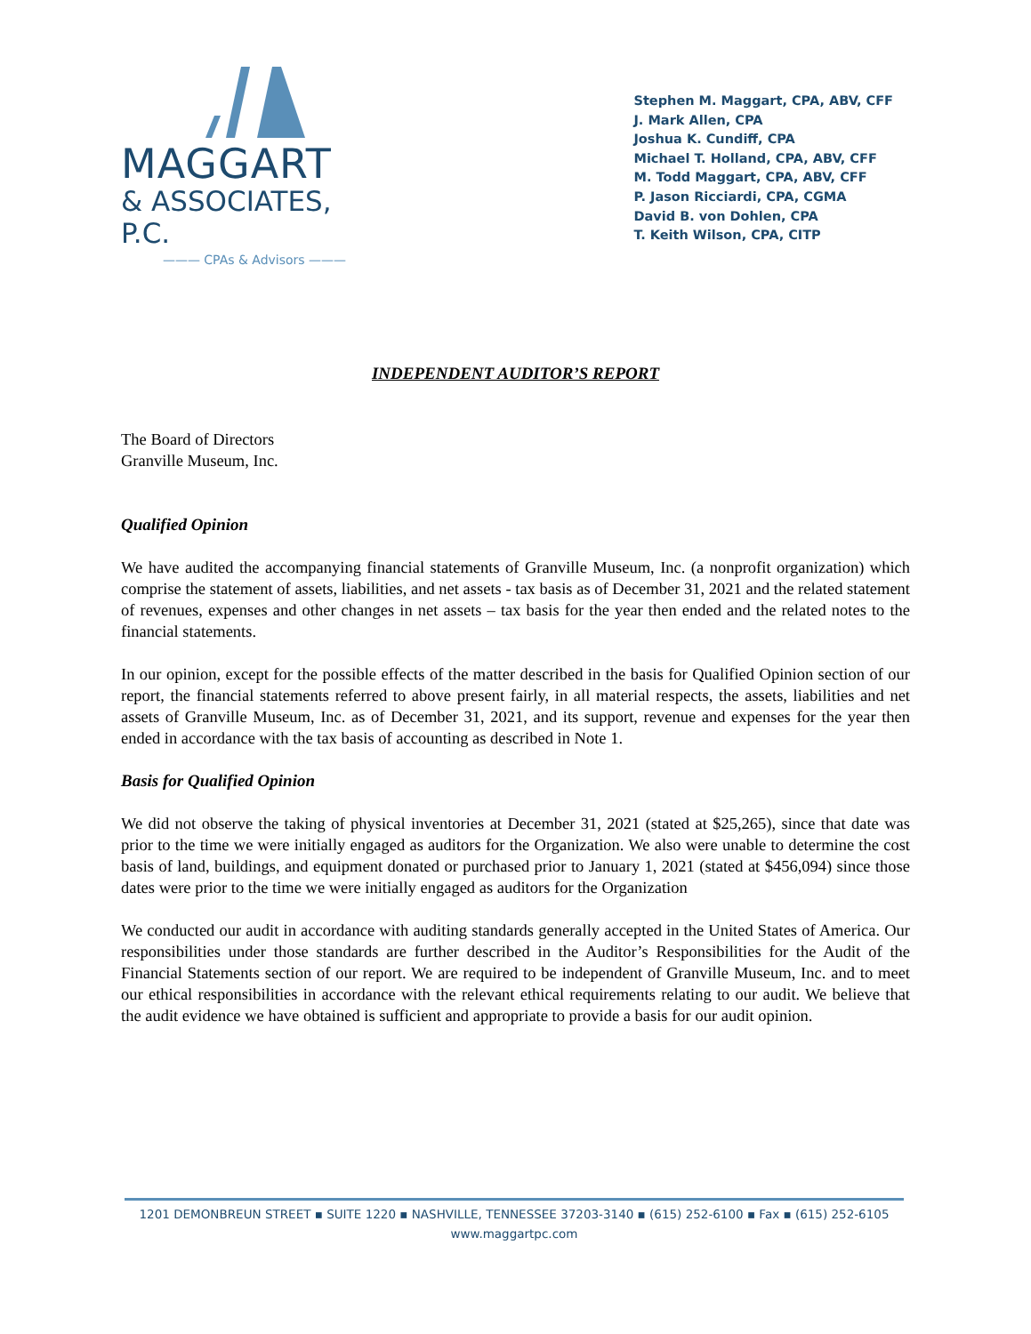MAGGART
& ASSOCIATES, P.C.
——— CPAs & Advisors ———
Stephen M. Maggart, CPA, ABV, CFF
J. Mark Allen, CPA
Joshua K. Cundiff, CPA
Michael T. Holland, CPA, ABV, CFF
M. Todd Maggart, CPA, ABV, CFF
P. Jason Ricciardi, CPA, CGMA
David B. von Dohlen, CPA
T. Keith Wilson, CPA, CITP
INDEPENDENT AUDITOR’S REPORT
The Board of Directors
Granville Museum, Inc.
Qualified Opinion
We have audited the accompanying financial statements of Granville Museum, Inc. (a nonprofit organization) which comprise the statement of assets, liabilities, and net assets - tax basis as of December 31, 2021 and the related statement of revenues, expenses and other changes in net assets – tax basis for the year then ended and the related notes to the financial statements.
In our opinion, except for the possible effects of the matter described in the basis for Qualified Opinion section of our report, the financial statements referred to above present fairly, in all material respects, the assets, liabilities and net assets of Granville Museum, Inc. as of December 31, 2021, and its support, revenue and expenses for the year then ended in accordance with the tax basis of accounting as described in Note 1.
Basis for Qualified Opinion
We did not observe the taking of physical inventories at December 31, 2021 (stated at $25,265), since that date was prior to the time we were initially engaged as auditors for the Organization. We also were unable to determine the cost basis of land, buildings, and equipment donated or purchased prior to January 1, 2021 (stated at $456,094) since those dates were prior to the time we were initially engaged as auditors for the Organization
We conducted our audit in accordance with auditing standards generally accepted in the United States of America. Our responsibilities under those standards are further described in the Auditor’s Responsibilities for the Audit of the Financial Statements section of our report. We are required to be independent of Granville Museum, Inc. and to meet our ethical responsibilities in accordance with the relevant ethical requirements relating to our audit. We believe that the audit evidence we have obtained is sufficient and appropriate to provide a basis for our audit opinion.
1201 DEMONBREUN STREET ▪ SUITE 1220 ▪ NASHVILLE, TENNESSEE 37203-3140 ▪ (615) 252-6100 ▪ Fax ▪ (615) 252-6105
www.maggartpc.com